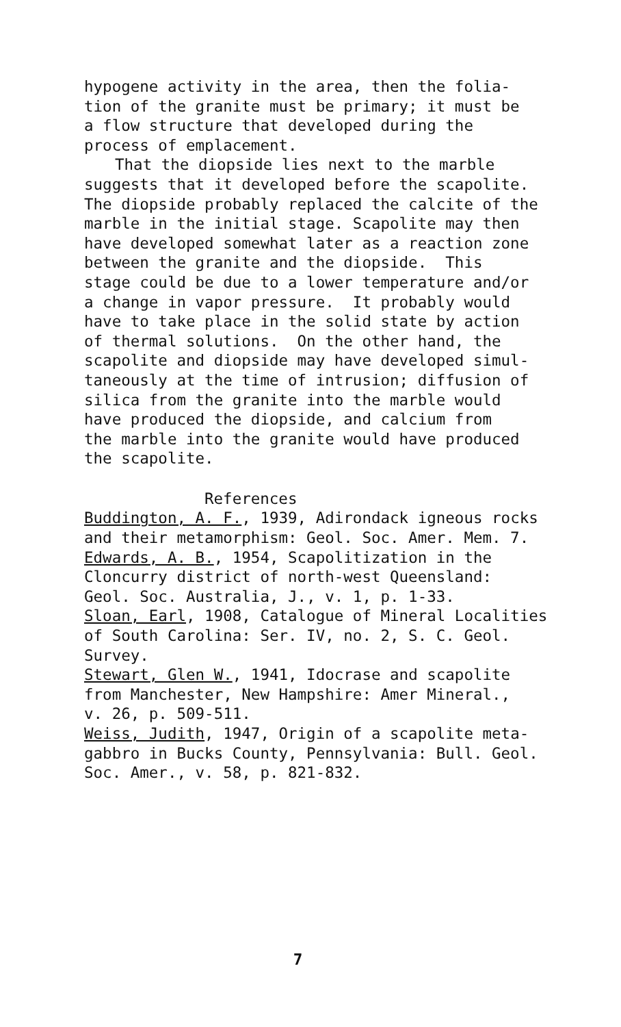hypogene activity in the area, then the folia- tion of the granite must be primary; it must be a flow structure that developed during the process of emplacement.
That the diopside lies next to the marble
suggests that it developed before the scapolite. The diopside probably replaced the calcite of the marble in the initial stage. Scapolite may then have developed somewhat later as a reaction zone between the granite and the diopside. This stage could be due to a lower temperature and/or a change in vapor pressure. It probably would have to take place in the solid state by action of thermal solutions. On the other hand, the scapolite and diopside may have developed simul- taneously at the time of intrusion; diffusion of silica from the granite into the marble would have produced the diopside, and calcium from the marble into the granite would have produced the scapolite.
References
Buddington, A. F., 1939, Adirondack igneous rocks and their metamorphism: Geol. Soc. Amer. Mem. 7. Edwards, A. B., 1954, Scapolitization in the Cloncurry district of north-west Queensland: Geol. Soc. Australia, J., v. 1, p. 1-33. Sloan, Earl, 1908, Catalogue of Mineral Localities of South Carolina: Ser. IV, no. 2, S. C. Geol. Survey. Stewart, Glen W., 1941, Idocrase and scapolite from Manchester, New Hampshire: Amer Mineral., v. 26, p. 509-511. Weiss, Judith, 1947, Origin of a scapolite meta- gabbro in Bucks County, Pennsylvania: Bull. Geol. Soc. Amer., v. 58, p. 821-832.
7